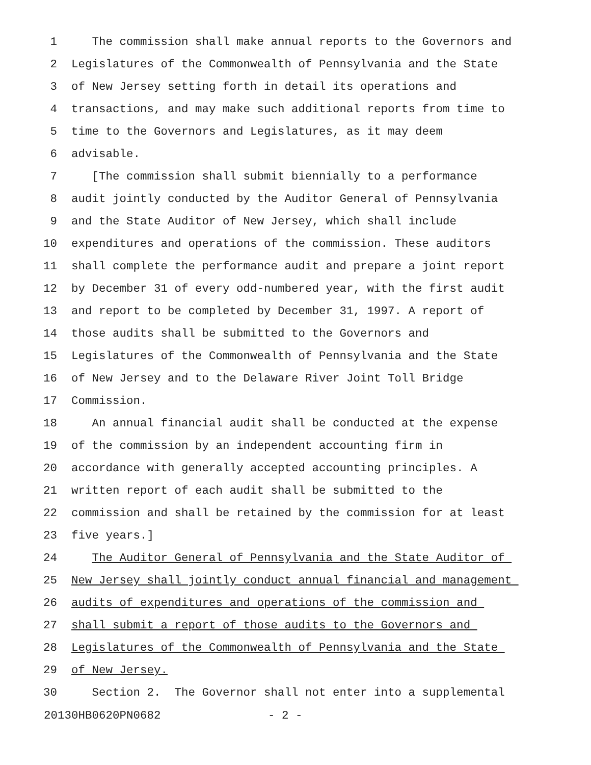1 The commission shall make annual reports to the Governors and
2 Legislatures of the Commonwealth of Pennsylvania and the State
3 of New Jersey setting forth in detail its operations and
4 transactions, and may make such additional reports from time to
5 time to the Governors and Legislatures, as it may deem
6 advisable.
7 [The commission shall submit biennially to a performance
8 audit jointly conducted by the Auditor General of Pennsylvania
9 and the State Auditor of New Jersey, which shall include
10 expenditures and operations of the commission. These auditors
11 shall complete the performance audit and prepare a joint report
12 by December 31 of every odd-numbered year, with the first audit
13 and report to be completed by December 31, 1997. A report of
14 those audits shall be submitted to the Governors and
15 Legislatures of the Commonwealth of Pennsylvania and the State
16 of New Jersey and to the Delaware River Joint Toll Bridge
17 Commission.
18 An annual financial audit shall be conducted at the expense
19 of the commission by an independent accounting firm in
20 accordance with generally accepted accounting principles. A
21 written report of each audit shall be submitted to the
22 commission and shall be retained by the commission for at least
23 five years.]
24 The Auditor General of Pennsylvania and the State Auditor of
25 New Jersey shall jointly conduct annual financial and management
26 audits of expenditures and operations of the commission and
27 shall submit a report of those audits to the Governors and
28 Legislatures of the Commonwealth of Pennsylvania and the State
29 of New Jersey.
30 Section 2. The Governor shall not enter into a supplemental
20130HB0620PN0682 - 2 -